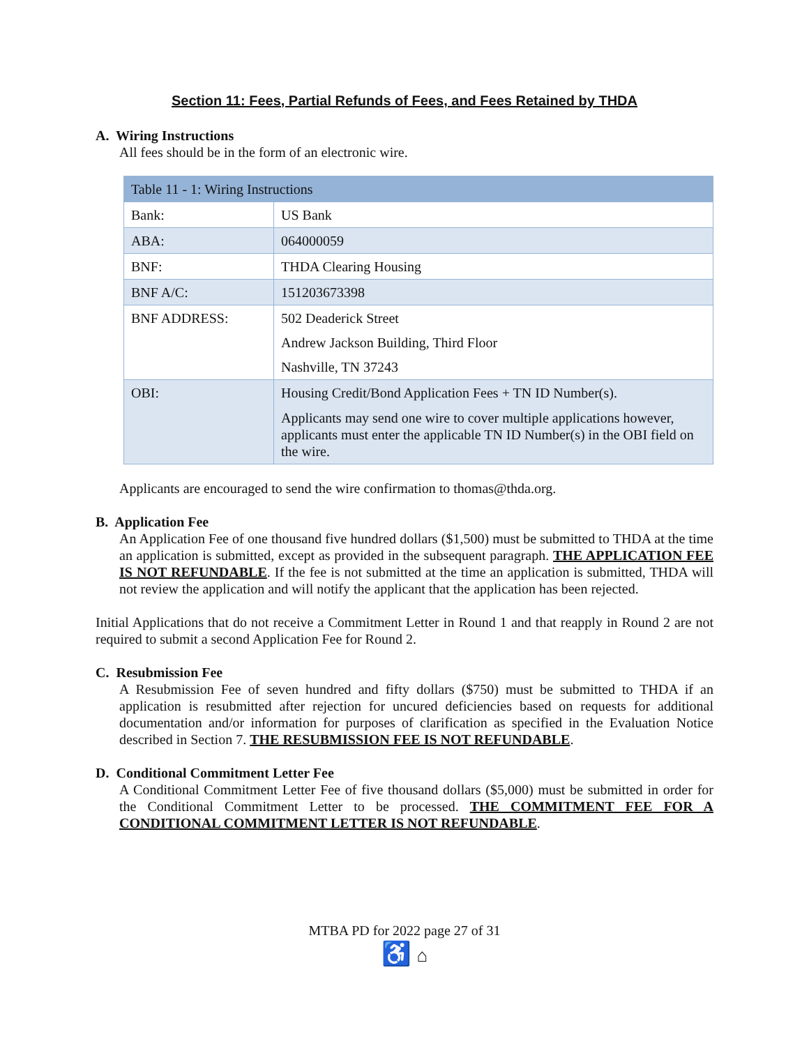Section 11: Fees, Partial Refunds of Fees, and Fees Retained by THDA
A. Wiring Instructions
All fees should be in the form of an electronic wire.
| Table 11 - 1: Wiring Instructions | |
| --- | --- |
| Bank: | US Bank |
| ABA: | 064000059 |
| BNF: | THDA Clearing Housing |
| BNF A/C: | 151203673398 |
| BNF ADDRESS: | 502 Deaderick Street Andrew Jackson Building, Third Floor Nashville, TN 37243 |
| OBI: | Housing Credit/Bond Application Fees + TN ID Number(s). Applicants may send one wire to cover multiple applications however, applicants must enter the applicable TN ID Number(s) in the OBI field on the wire. |
Applicants are encouraged to send the wire confirmation to thomas@thda.org.
B. Application Fee
An Application Fee of one thousand five hundred dollars ($1,500) must be submitted to THDA at the time an application is submitted, except as provided in the subsequent paragraph. THE APPLICATION FEE IS NOT REFUNDABLE. If the fee is not submitted at the time an application is submitted, THDA will not review the application and will notify the applicant that the application has been rejected.
Initial Applications that do not receive a Commitment Letter in Round 1 and that reapply in Round 2 are not required to submit a second Application Fee for Round 2.
C. Resubmission Fee
A Resubmission Fee of seven hundred and fifty dollars ($750) must be submitted to THDA if an application is resubmitted after rejection for uncured deficiencies based on requests for additional documentation and/or information for purposes of clarification as specified in the Evaluation Notice described in Section 7. THE RESUBMISSION FEE IS NOT REFUNDABLE.
D. Conditional Commitment Letter Fee
A Conditional Commitment Letter Fee of five thousand dollars ($5,000) must be submitted in order for the Conditional Commitment Letter to be processed. THE COMMITMENT FEE FOR A CONDITIONAL COMMITMENT LETTER IS NOT REFUNDABLE.
MTBA PD for 2022 page 27 of 31
♿ ⌂